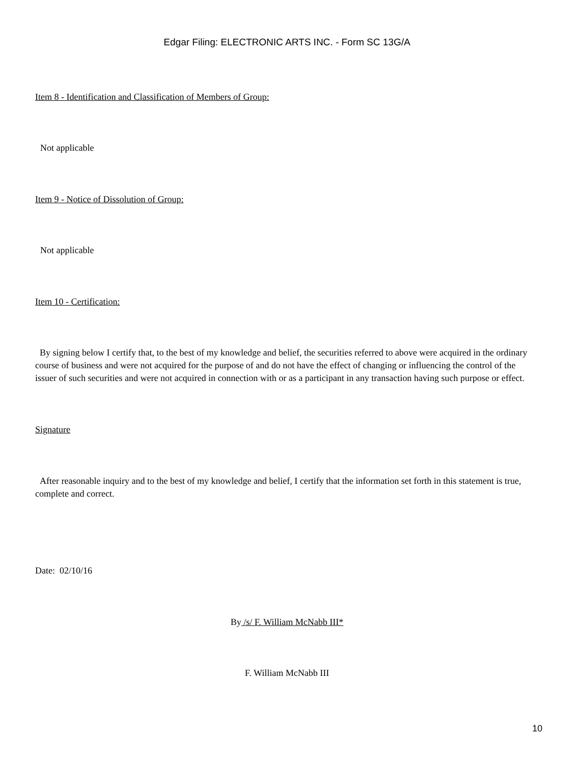Edgar Filing: ELECTRONIC ARTS INC. - Form SC 13G/A
Item 8 - Identification and Classification of Members of Group:
Not applicable
Item 9 - Notice of Dissolution of Group:
Not applicable
Item 10 - Certification:
By signing below I certify that, to the best of my knowledge and belief, the securities referred to above were acquired in the ordinary course of business and were not acquired for the purpose of and do not have the effect of changing or influencing the control of the issuer of such securities and were not acquired in connection with or as a participant in any transaction having such purpose or effect.
Signature
After reasonable inquiry and to the best of my knowledge and belief, I certify that the information set forth in this statement is true, complete and correct.
Date: 02/10/16
By /s/ F. William McNabb III*
F. William McNabb III
10